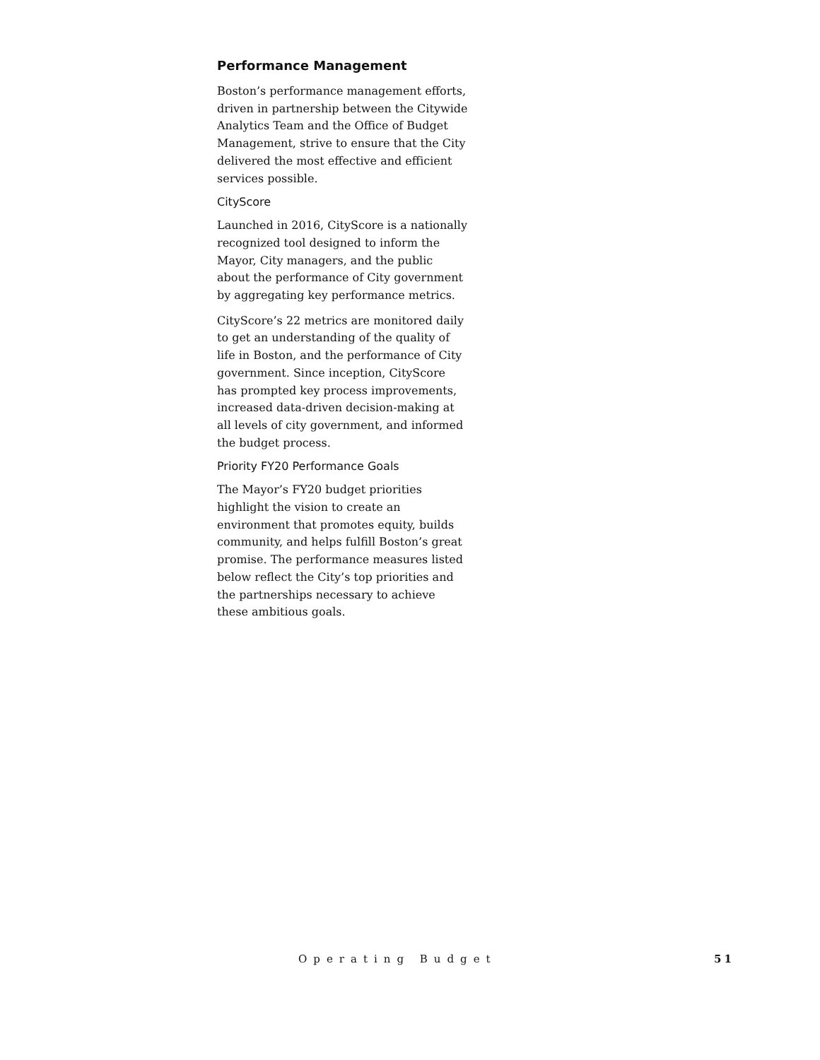Performance Management
Boston’s performance management efforts, driven in partnership between the Citywide Analytics Team and the Office of Budget Management, strive to ensure that the City delivered the most effective and efficient services possible.
CityScore
Launched in 2016, CityScore is a nationally recognized tool designed to inform the Mayor, City managers, and the public about the performance of City government by aggregating key performance metrics.
CityScore’s 22 metrics are monitored daily to get an understanding of the quality of life in Boston, and the performance of City government. Since inception, CityScore has prompted key process improvements, increased data-driven decision-making at all levels of city government, and informed the budget process.
Priority FY20 Performance Goals
The Mayor’s FY20 budget priorities highlight the vision to create an environment that promotes equity, builds community, and helps fulfill Boston’s great promise. The performance measures listed below reflect the City’s top priorities and the partnerships necessary to achieve these ambitious goals.
Operating Budget 51